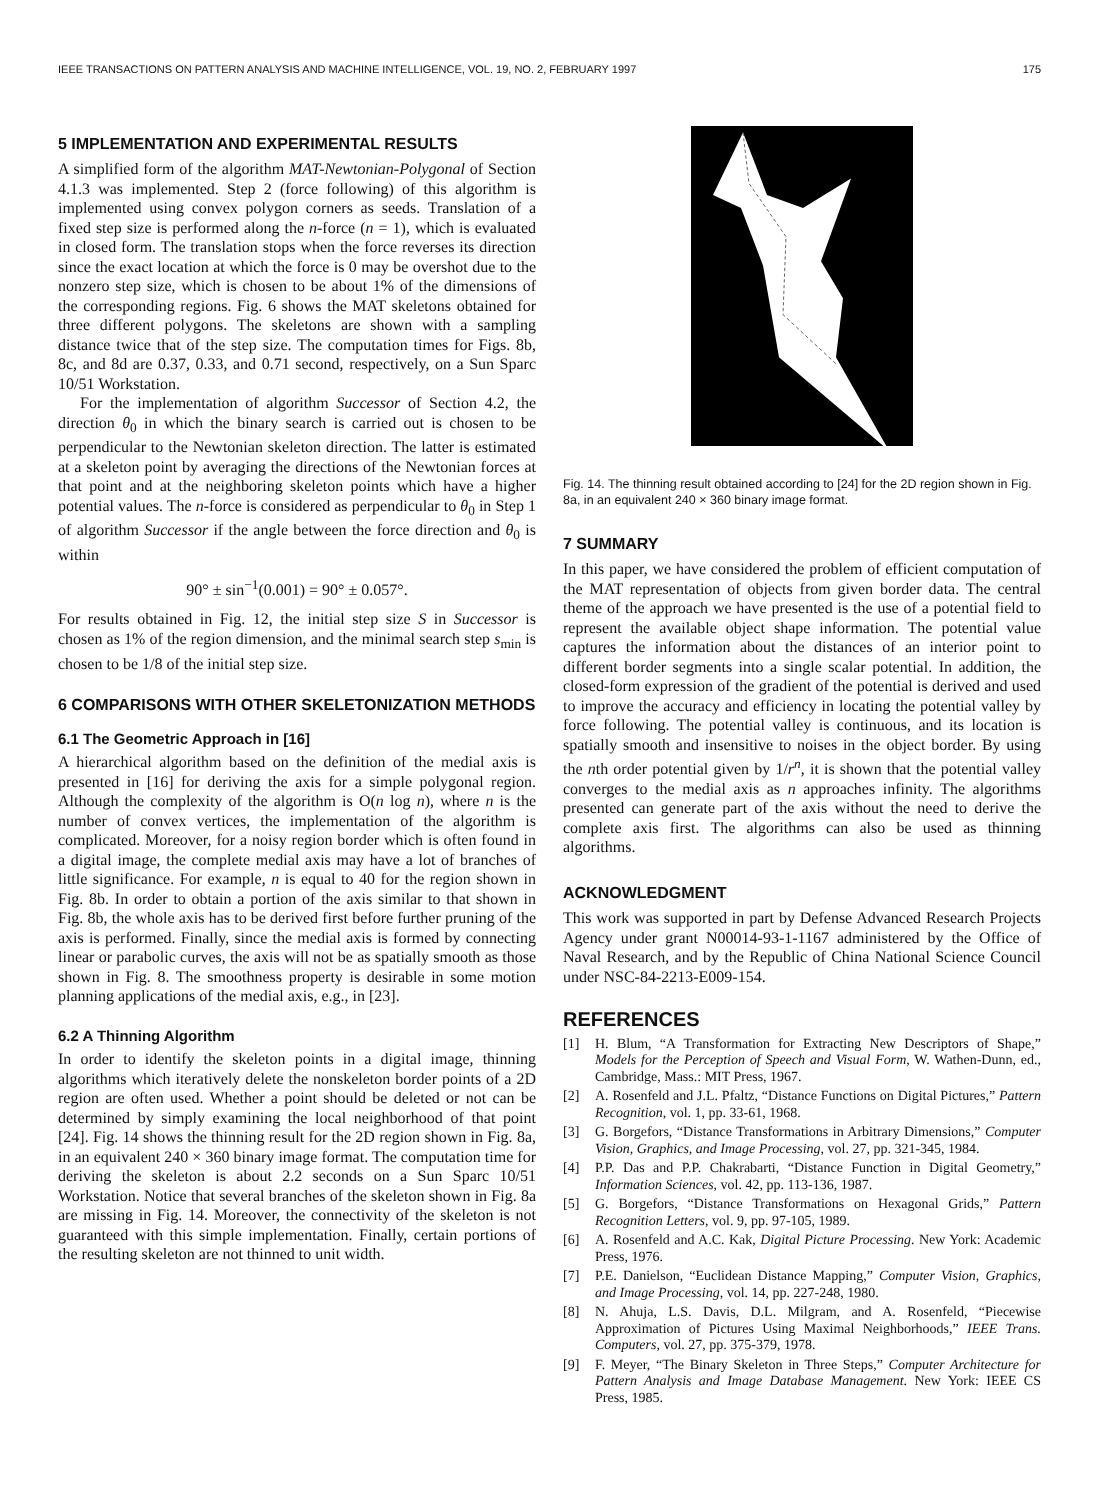IEEE TRANSACTIONS ON PATTERN ANALYSIS AND MACHINE INTELLIGENCE, VOL. 19, NO. 2, FEBRUARY 1997 175
5 IMPLEMENTATION AND EXPERIMENTAL RESULTS
A simplified form of the algorithm MAT-Newtonian-Polygonal of Section 4.1.3 was implemented. Step 2 (force following) of this algorithm is implemented using convex polygon corners as seeds. Translation of a fixed step size is performed along the n-force (n = 1), which is evaluated in closed form. The translation stops when the force reverses its direction since the exact location at which the force is 0 may be overshot due to the nonzero step size, which is chosen to be about 1% of the dimensions of the corresponding regions. Fig. 6 shows the MAT skeletons obtained for three different polygons. The skeletons are shown with a sampling distance twice that of the step size. The computation times for Figs. 8b, 8c, and 8d are 0.37, 0.33, and 0.71 second, respectively, on a Sun Sparc 10/51 Workstation.
For the implementation of algorithm Successor of Section 4.2, the direction θ<sub>0</sub> in which the binary search is carried out is chosen to be perpendicular to the Newtonian skeleton direction. The latter is estimated at a skeleton point by averaging the directions of the Newtonian forces at that point and at the neighboring skeleton points which have a higher potential values. The n-force is considered as perpendicular to θ<sub>0</sub> in Step 1 of algorithm Successor if the angle between the force direction and θ<sub>0</sub> is within
90° ± sin<sup>−1</sup>(0.001) = 90° ± 0.057°.
For results obtained in Fig. 12, the initial step size S in Successor is chosen as 1% of the region dimension, and the minimal search step s<sub>min</sub> is chosen to be 1/8 of the initial step size.
6 COMPARISONS WITH OTHER SKELETONIZATION METHODS
6.1 The Geometric Approach in [16]
A hierarchical algorithm based on the definition of the medial axis is presented in [16] for deriving the axis for a simple polygonal region. Although the complexity of the algorithm is O(n log n), where n is the number of convex vertices, the implementation of the algorithm is complicated. Moreover, for a noisy region border which is often found in a digital image, the complete medial axis may have a lot of branches of little significance. For example, n is equal to 40 for the region shown in Fig. 8b. In order to obtain a portion of the axis similar to that shown in Fig. 8b, the whole axis has to be derived first before further pruning of the axis is performed. Finally, since the medial axis is formed by connecting linear or parabolic curves, the axis will not be as spatially smooth as those shown in Fig. 8. The smoothness property is desirable in some motion planning applications of the medial axis, e.g., in [23].
6.2 A Thinning Algorithm
In order to identify the skeleton points in a digital image, thinning algorithms which iteratively delete the nonskeleton border points of a 2D region are often used. Whether a point should be deleted or not can be determined by simply examining the local neighborhood of that point [24]. Fig. 14 shows the thinning result for the 2D region shown in Fig. 8a, in an equivalent 240 × 360 binary image format. The computation time for deriving the skeleton is about 2.2 seconds on a Sun Sparc 10/51 Workstation. Notice that several branches of the skeleton shown in Fig. 8a are missing in Fig. 14. Moreover, the connectivity of the skeleton is not guaranteed with this simple implementation. Finally, certain portions of the resulting skeleton are not thinned to unit width.
Fig. 14. The thinning result obtained according to [24] for the 2D region shown in Fig. 8a, in an equivalent 240 × 360 binary image format.
7 SUMMARY
In this paper, we have considered the problem of efficient computation of the MAT representation of objects from given border data. The central theme of the approach we have presented is the use of a potential field to represent the available object shape information. The potential value captures the information about the distances of an interior point to different border segments into a single scalar potential. In addition, the closed-form expression of the gradient of the potential is derived and used to improve the accuracy and efficiency in locating the potential valley by force following. The potential valley is continuous, and its location is spatially smooth and insensitive to noises in the object border. By using the nth order potential given by 1/r<sup>n</sup>, it is shown that the potential valley converges to the medial axis as n approaches infinity. The algorithms presented can generate part of the axis without the need to derive the complete axis first. The algorithms can also be used as thinning algorithms.
ACKNOWLEDGMENT
This work was supported in part by Defense Advanced Research Projects Agency under grant N00014-93-1-1167 administered by the Office of Naval Research, and by the Republic of China National Science Council under NSC-84-2213-E009-154.
REFERENCES
[1] H. Blum, “A Transformation for Extracting New Descriptors of Shape,” Models for the Perception of Speech and Visual Form, W. Wathen-Dunn, ed., Cambridge, Mass.: MIT Press, 1967.
[2] A. Rosenfeld and J.L. Pfaltz, “Distance Functions on Digital Pictures,” Pattern Recognition, vol. 1, pp. 33-61, 1968.
[3] G. Borgefors, “Distance Transformations in Arbitrary Dimensions,” Computer Vision, Graphics, and Image Processing, vol. 27, pp. 321-345, 1984.
[4] P.P. Das and P.P. Chakrabarti, “Distance Function in Digital Geometry,” Information Sciences, vol. 42, pp. 113-136, 1987.
[5] G. Borgefors, “Distance Transformations on Hexagonal Grids,” Pattern Recognition Letters, vol. 9, pp. 97-105, 1989.
[6] A. Rosenfeld and A.C. Kak, Digital Picture Processing. New York: Academic Press, 1976.
[7] P.E. Danielson, “Euclidean Distance Mapping,” Computer Vision, Graphics, and Image Processing, vol. 14, pp. 227-248, 1980.
[8] N. Ahuja, L.S. Davis, D.L. Milgram, and A. Rosenfeld, “Piecewise Approximation of Pictures Using Maximal Neighborhoods,” IEEE Trans. Computers, vol. 27, pp. 375-379, 1978.
[9] F. Meyer, “The Binary Skeleton in Three Steps,” Computer Architecture for Pattern Analysis and Image Database Management. New York: IEEE CS Press, 1985.